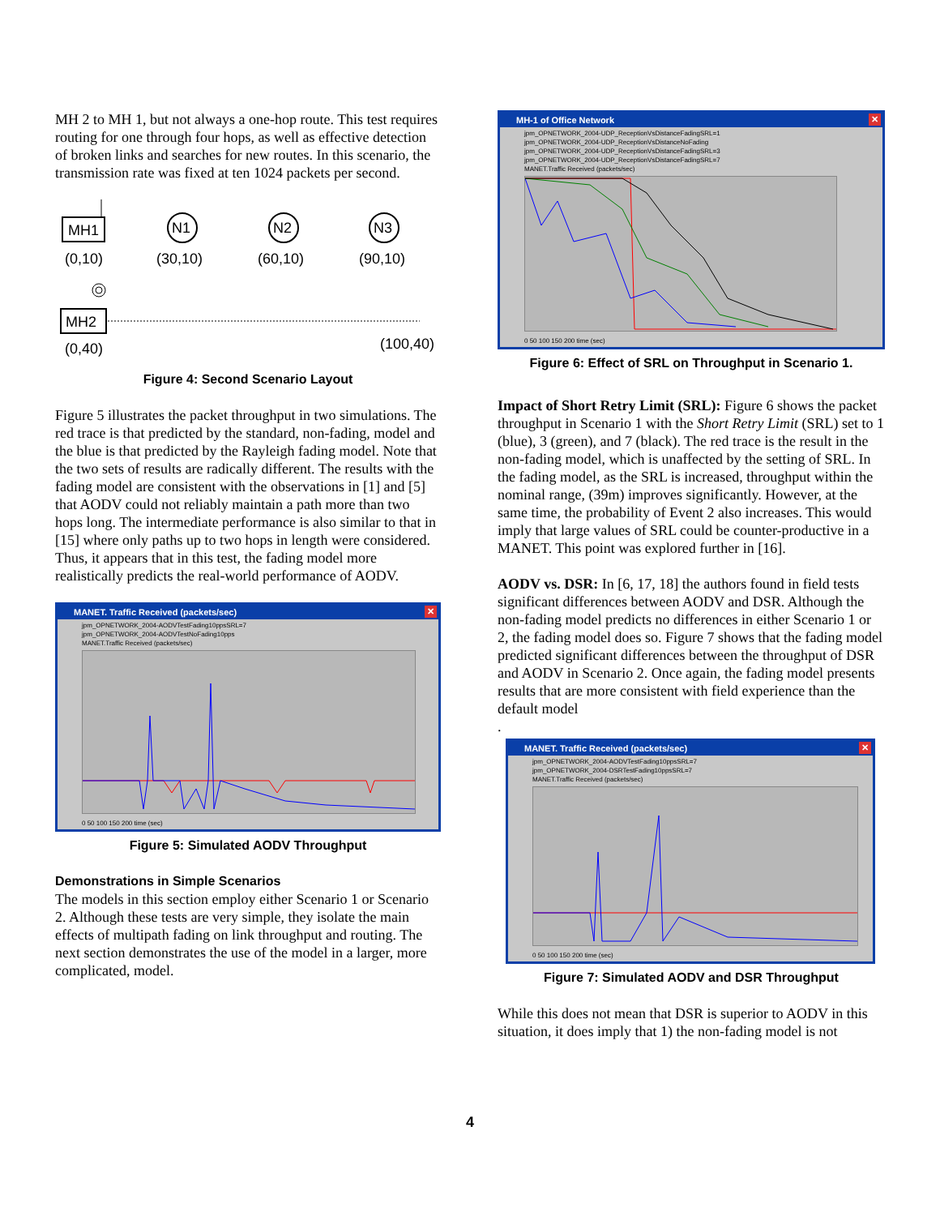MH 2 to MH 1, but not always a one-hop route. This test requires routing for one through four hops, as well as effective detection of broken links and searches for new routes. In this scenario, the transmission rate was fixed at ten 1024 packets per second.
MH1
N1
N2
N3
(0,10)
(30,10)
(60,10)
(90,10)
MH2
(0,40)
(100,40)
Figure 4: Second Scenario Layout
Figure 5 illustrates the packet throughput in two simulations. The red trace is that predicted by the standard, non-fading, model and the blue is that predicted by the Rayleigh fading model. Note that the two sets of results are radically different. The results with the fading model are consistent with the observations in [1] and [5] that AODV could not reliably maintain a path more than two hops long. The intermediate performance is also similar to that in [15] where only paths up to two hops in length were considered. Thus, it appears that in this test, the fading model more realistically predicts the real-world performance of AODV.
MANET. Traffic Received (packets/sec) ✕
jpm_OPNETWORK_2004-AODVTestFading10ppsSRL=7
jpm_OPNETWORK_2004-AODVTestNoFading10pps
MANET.Traffic Received (packets/sec)
0 50 100 150 200 time (sec)
Figure 5: Simulated AODV Throughput
Demonstrations in Simple Scenarios
The models in this section employ either Scenario 1 or Scenario 2. Although these tests are very simple, they isolate the main effects of multipath fading on link throughput and routing. The next section demonstrates the use of the model in a larger, more complicated, model.
MH-1 of Office Network ✕
jpm_OPNETWORK_2004-UDP_ReceptionVsDistanceFadingSRL=1
jpm_OPNETWORK_2004-UDP_ReceptionVsDistanceNoFading
jpm_OPNETWORK_2004-UDP_ReceptionVsDistanceFadingSRL=3
jpm_OPNETWORK_2004-UDP_ReceptionVsDistanceFadingSRL=7
MANET.Traffic Received (packets/sec)
0 50 100 150 200 time (sec)
Figure 6: Effect of SRL on Throughput in Scenario 1.
Impact of Short Retry Limit (SRL): Figure 6 shows the packet throughput in Scenario 1 with the Short Retry Limit (SRL) set to 1 (blue), 3 (green), and 7 (black). The red trace is the result in the non-fading model, which is unaffected by the setting of SRL. In the fading model, as the SRL is increased, throughput within the nominal range, (39m) improves significantly. However, at the same time, the probability of Event 2 also increases. This would imply that large values of SRL could be counter-productive in a MANET. This point was explored further in [16].
AODV vs. DSR: In [6, 17, 18] the authors found in field tests significant differences between AODV and DSR. Although the non-fading model predicts no differences in either Scenario 1 or 2, the fading model does so. Figure 7 shows that the fading model predicted significant differences between the throughput of DSR and AODV in Scenario 2. Once again, the fading model presents results that are more consistent with field experience than the default model
.
MANET. Traffic Received (packets/sec) ✕
jpm_OPNETWORK_2004-AODVTestFading10ppsSRL=7
jpm_OPNETWORK_2004-DSRTestFading10ppsSRL=7
MANET.Traffic Received (packets/sec)
0 50 100 150 200 time (sec)
Figure 7: Simulated AODV and DSR Throughput
While this does not mean that DSR is superior to AODV in this situation, it does imply that 1) the non-fading model is not
4